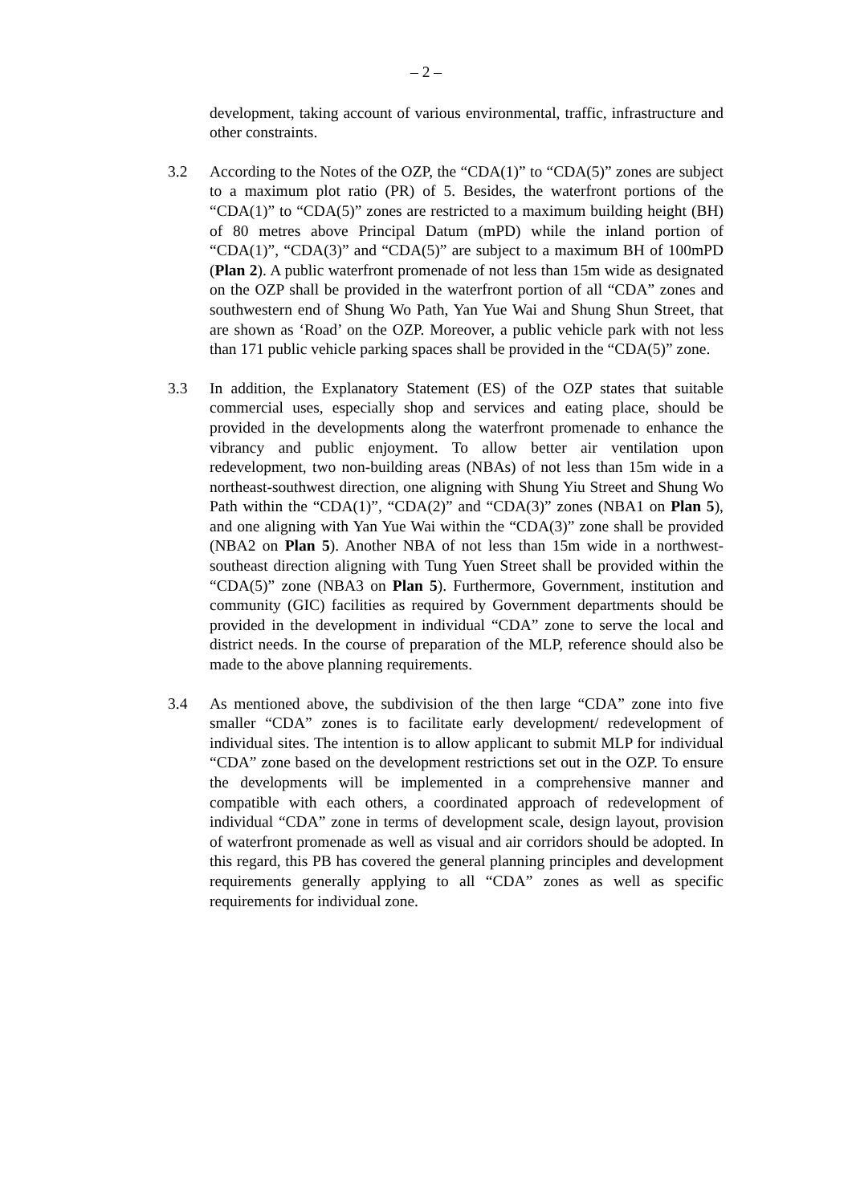– 2 –
development, taking account of various environmental, traffic, infrastructure and other constraints.
3.2 According to the Notes of the OZP, the “CDA(1)” to “CDA(5)” zones are subject to a maximum plot ratio (PR) of 5. Besides, the waterfront portions of the “CDA(1)” to “CDA(5)” zones are restricted to a maximum building height (BH) of 80 metres above Principal Datum (mPD) while the inland portion of “CDA(1)”, “CDA(3)” and “CDA(5)” are subject to a maximum BH of 100mPD (Plan 2). A public waterfront promenade of not less than 15m wide as designated on the OZP shall be provided in the waterfront portion of all “CDA” zones and southwestern end of Shung Wo Path, Yan Yue Wai and Shung Shun Street, that are shown as ‘Road’ on the OZP. Moreover, a public vehicle park with not less than 171 public vehicle parking spaces shall be provided in the “CDA(5)” zone.
3.3 In addition, the Explanatory Statement (ES) of the OZP states that suitable commercial uses, especially shop and services and eating place, should be provided in the developments along the waterfront promenade to enhance the vibrancy and public enjoyment. To allow better air ventilation upon redevelopment, two non-building areas (NBAs) of not less than 15m wide in a northeast-southwest direction, one aligning with Shung Yiu Street and Shung Wo Path within the “CDA(1)”, “CDA(2)” and “CDA(3)” zones (NBA1 on Plan 5), and one aligning with Yan Yue Wai within the “CDA(3)” zone shall be provided (NBA2 on Plan 5). Another NBA of not less than 15m wide in a northwest-southeast direction aligning with Tung Yuen Street shall be provided within the “CDA(5)” zone (NBA3 on Plan 5). Furthermore, Government, institution and community (GIC) facilities as required by Government departments should be provided in the development in individual “CDA” zone to serve the local and district needs. In the course of preparation of the MLP, reference should also be made to the above planning requirements.
3.4 As mentioned above, the subdivision of the then large “CDA” zone into five smaller “CDA” zones is to facilitate early development/ redevelopment of individual sites. The intention is to allow applicant to submit MLP for individual “CDA” zone based on the development restrictions set out in the OZP. To ensure the developments will be implemented in a comprehensive manner and compatible with each others, a coordinated approach of redevelopment of individual “CDA” zone in terms of development scale, design layout, provision of waterfront promenade as well as visual and air corridors should be adopted. In this regard, this PB has covered the general planning principles and development requirements generally applying to all “CDA” zones as well as specific requirements for individual zone.